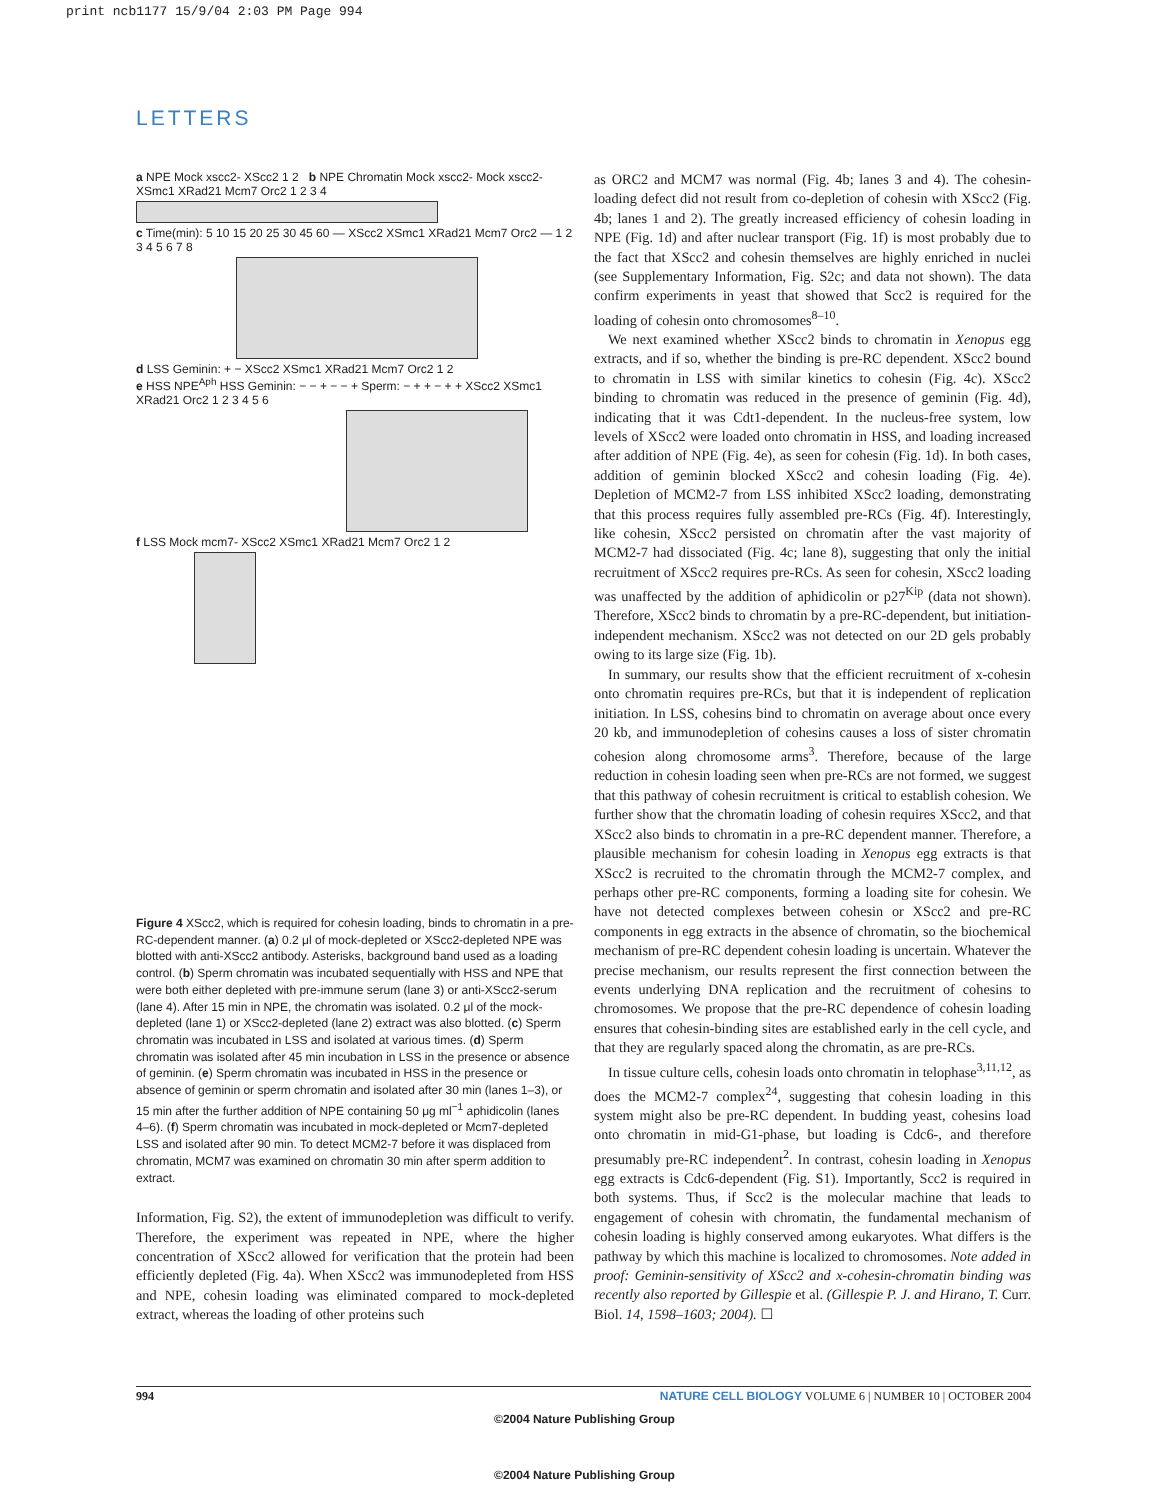print ncb1177 15/9/04 2:03 PM Page 994
LETTERS
a NPE Mock xscc2- XScc2 1 2 b NPE Chromatin Mock xscc2- Mock xscc2- XSmc1 XRad21 Mcm7 Orc2 1 2 3 4
c Time(min): 5 10 15 20 25 30 45 60 — XScc2 XSmc1 XRad21 Mcm7 Orc2 — 1 2 3 4 5 6 7 8
d LSS Geminin: + − XScc2 XSmc1 XRad21 Mcm7 Orc2 1 2
e HSS NPE<sup>Aph</sup> HSS Geminin: − − + − − + Sperm: − + + − + + XScc2 XSmc1 XRad21 Orc2 1 2 3 4 5 6
f LSS Mock mcm7- XScc2 XSmc1 XRad21 Mcm7 Orc2 1 2
Figure 4 XScc2, which is required for cohesin loading, binds to chromatin in a pre-RC-dependent manner. (a) 0.2 μl of mock-depleted or XScc2-depleted NPE was blotted with anti-XScc2 antibody. Asterisks, background band used as a loading control. (b) Sperm chromatin was incubated sequentially with HSS and NPE that were both either depleted with pre-immune serum (lane 3) or anti-XScc2-serum (lane 4). After 15 min in NPE, the chromatin was isolated. 0.2 μl of the mock-depleted (lane 1) or XScc2-depleted (lane 2) extract was also blotted. (c) Sperm chromatin was incubated in LSS and isolated at various times. (d) Sperm chromatin was isolated after 45 min incubation in LSS in the presence or absence of geminin. (e) Sperm chromatin was incubated in HSS in the presence or absence of geminin or sperm chromatin and isolated after 30 min (lanes 1–3), or 15 min after the further addition of NPE containing 50 μg ml<sup>−1</sup> aphidicolin (lanes 4–6). (f) Sperm chromatin was incubated in mock-depleted or Mcm7-depleted LSS and isolated after 90 min. To detect MCM2-7 before it was displaced from chromatin, MCM7 was examined on chromatin 30 min after sperm addition to extract.
Information, Fig. S2), the extent of immunodepletion was difficult to verify. Therefore, the experiment was repeated in NPE, where the higher concentration of XScc2 allowed for verification that the protein had been efficiently depleted (Fig. 4a). When XScc2 was immunodepleted from HSS and NPE, cohesin loading was eliminated compared to mock-depleted extract, whereas the loading of other proteins such
as ORC2 and MCM7 was normal (Fig. 4b; lanes 3 and 4). The cohesin-loading defect did not result from co-depletion of cohesin with XScc2 (Fig. 4b; lanes 1 and 2). The greatly increased efficiency of cohesin loading in NPE (Fig. 1d) and after nuclear transport (Fig. 1f) is most probably due to the fact that XScc2 and cohesin themselves are highly enriched in nuclei (see Supplementary Information, Fig. S2c; and data not shown). The data confirm experiments in yeast that showed that Scc2 is required for the loading of cohesin onto chromosomes<sup>8–10</sup>.
We next examined whether XScc2 binds to chromatin in Xenopus egg extracts, and if so, whether the binding is pre-RC dependent. XScc2 bound to chromatin in LSS with similar kinetics to cohesin (Fig. 4c). XScc2 binding to chromatin was reduced in the presence of geminin (Fig. 4d), indicating that it was Cdt1-dependent. In the nucleus-free system, low levels of XScc2 were loaded onto chromatin in HSS, and loading increased after addition of NPE (Fig. 4e), as seen for cohesin (Fig. 1d). In both cases, addition of geminin blocked XScc2 and cohesin loading (Fig. 4e). Depletion of MCM2-7 from LSS inhibited XScc2 loading, demonstrating that this process requires fully assembled pre-RCs (Fig. 4f). Interestingly, like cohesin, XScc2 persisted on chromatin after the vast majority of MCM2-7 had dissociated (Fig. 4c; lane 8), suggesting that only the initial recruitment of XScc2 requires pre-RCs. As seen for cohesin, XScc2 loading was unaffected by the addition of aphidicolin or p27<sup>Kip</sup> (data not shown). Therefore, XScc2 binds to chromatin by a pre-RC-dependent, but initiation-independent mechanism. XScc2 was not detected on our 2D gels probably owing to its large size (Fig. 1b).
In summary, our results show that the efficient recruitment of x-cohesin onto chromatin requires pre-RCs, but that it is independent of replication initiation. In LSS, cohesins bind to chromatin on average about once every 20 kb, and immunodepletion of cohesins causes a loss of sister chromatin cohesion along chromosome arms<sup>3</sup>. Therefore, because of the large reduction in cohesin loading seen when pre-RCs are not formed, we suggest that this pathway of cohesin recruitment is critical to establish cohesion. We further show that the chromatin loading of cohesin requires XScc2, and that XScc2 also binds to chromatin in a pre-RC dependent manner. Therefore, a plausible mechanism for cohesin loading in Xenopus egg extracts is that XScc2 is recruited to the chromatin through the MCM2-7 complex, and perhaps other pre-RC components, forming a loading site for cohesin. We have not detected complexes between cohesin or XScc2 and pre-RC components in egg extracts in the absence of chromatin, so the biochemical mechanism of pre-RC dependent cohesin loading is uncertain. Whatever the precise mechanism, our results represent the first connection between the events underlying DNA replication and the recruitment of cohesins to chromosomes. We propose that the pre-RC dependence of cohesin loading ensures that cohesin-binding sites are established early in the cell cycle, and that they are regularly spaced along the chromatin, as are pre-RCs.
In tissue culture cells, cohesin loads onto chromatin in telophase<sup>3,11,12</sup>, as does the MCM2-7 complex<sup>24</sup>, suggesting that cohesin loading in this system might also be pre-RC dependent. In budding yeast, cohesins load onto chromatin in mid-G1-phase, but loading is Cdc6-, and therefore presumably pre-RC independent<sup>2</sup>. In contrast, cohesin loading in Xenopus egg extracts is Cdc6-dependent (Fig. S1). Importantly, Scc2 is required in both systems. Thus, if Scc2 is the molecular machine that leads to engagement of cohesin with chromatin, the fundamental mechanism of cohesin loading is highly conserved among eukaryotes. What differs is the pathway by which this machine is localized to chromosomes. Note added in proof: Geminin-sensitivity of XScc2 and x-cohesin-chromatin binding was recently also reported by Gillespie et al. (Gillespie P. J. and Hirano, T. Curr. Biol. 14, 1598–1603; 2004). ☐
994 NATURE CELL BIOLOGY VOLUME 6 | NUMBER 10 | OCTOBER 2004
©2004 Nature Publishing Group
©2004 Nature Publishing Group